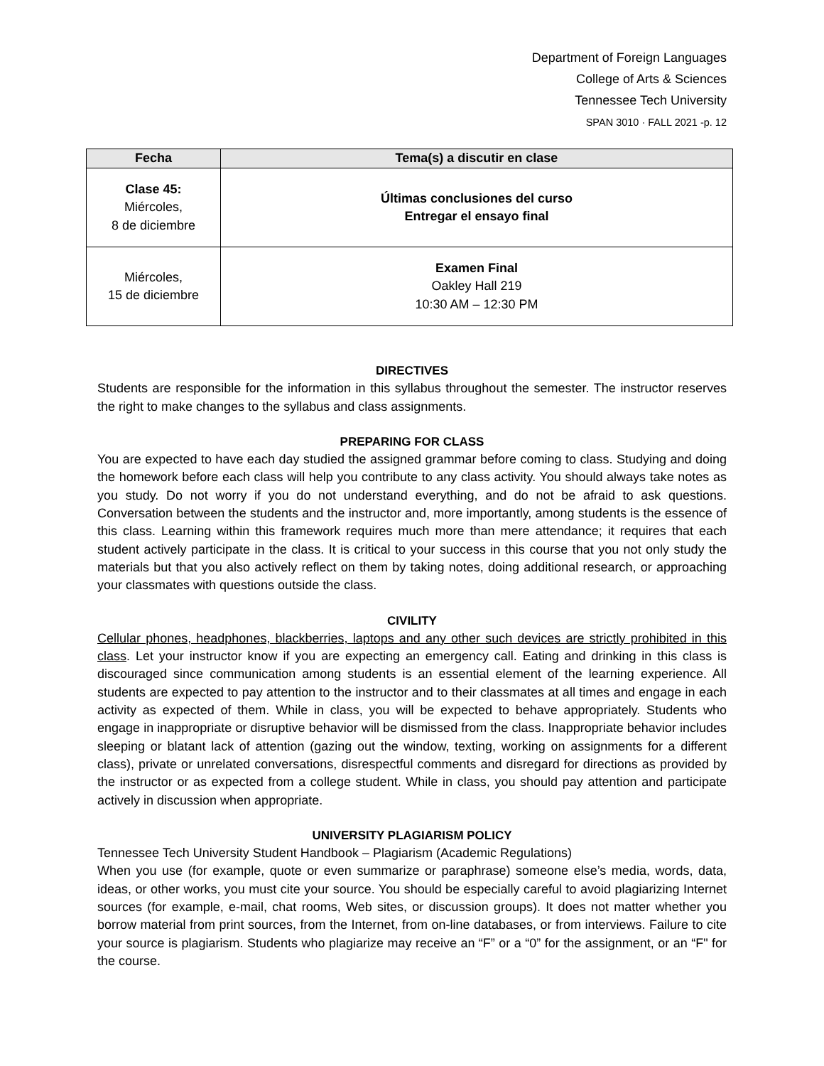Department of Foreign Languages
College of Arts & Sciences
Tennessee Tech University
SPAN 3010 · FALL 2021 -p. 12
| Fecha | Tema(s) a discutir en clase |
| --- | --- |
| Clase 45: Miércoles, 8 de diciembre | Últimas conclusiones del curso Entregar el ensayo final |
| Miércoles, 15 de diciembre | Examen Final Oakley Hall 219 10:30 AM – 12:30 PM |
DIRECTIVES
Students are responsible for the information in this syllabus throughout the semester. The instructor reserves the right to make changes to the syllabus and class assignments.
PREPARING FOR CLASS
You are expected to have each day studied the assigned grammar before coming to class. Studying and doing the homework before each class will help you contribute to any class activity. You should always take notes as you study. Do not worry if you do not understand everything, and do not be afraid to ask questions. Conversation between the students and the instructor and, more importantly, among students is the essence of this class. Learning within this framework requires much more than mere attendance; it requires that each student actively participate in the class. It is critical to your success in this course that you not only study the materials but that you also actively reflect on them by taking notes, doing additional research, or approaching your classmates with questions outside the class.
CIVILITY
Cellular phones, headphones, blackberries, laptops and any other such devices are strictly prohibited in this class. Let your instructor know if you are expecting an emergency call. Eating and drinking in this class is discouraged since communication among students is an essential element of the learning experience. All students are expected to pay attention to the instructor and to their classmates at all times and engage in each activity as expected of them. While in class, you will be expected to behave appropriately. Students who engage in inappropriate or disruptive behavior will be dismissed from the class. Inappropriate behavior includes sleeping or blatant lack of attention (gazing out the window, texting, working on assignments for a different class), private or unrelated conversations, disrespectful comments and disregard for directions as provided by the instructor or as expected from a college student. While in class, you should pay attention and participate actively in discussion when appropriate.
UNIVERSITY PLAGIARISM POLICY
Tennessee Tech University Student Handbook – Plagiarism (Academic Regulations)
When you use (for example, quote or even summarize or paraphrase) someone else’s media, words, data, ideas, or other works, you must cite your source. You should be especially careful to avoid plagiarizing Internet sources (for example, e-mail, chat rooms, Web sites, or discussion groups). It does not matter whether you borrow material from print sources, from the Internet, from on-line databases, or from interviews. Failure to cite your source is plagiarism. Students who plagiarize may receive an “F” or a “0” for the assignment, or an “F" for the course.